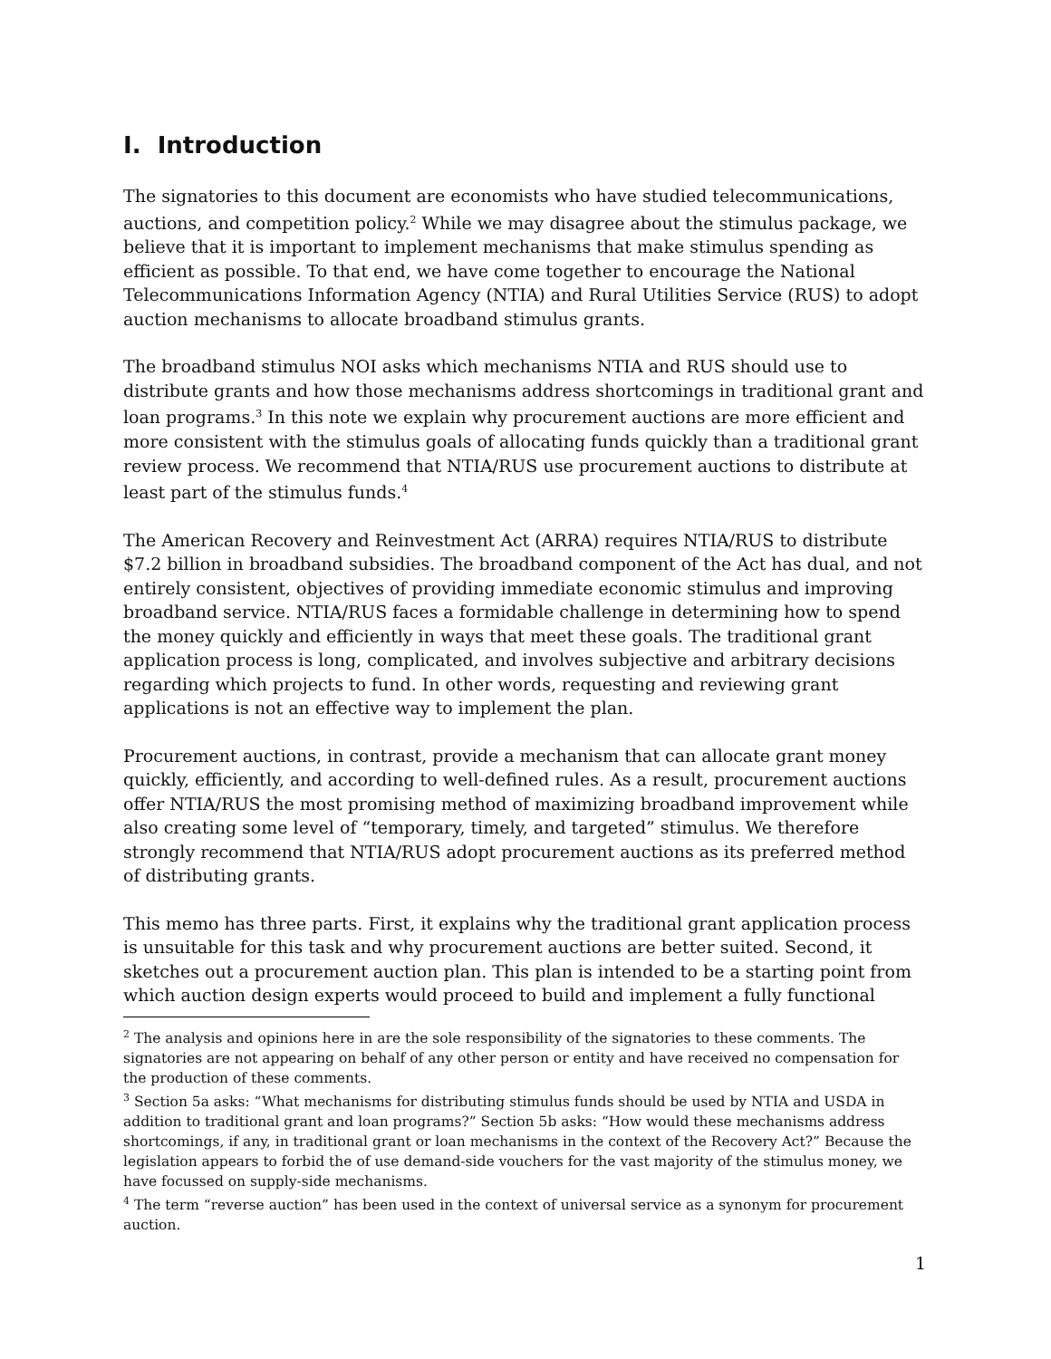I. Introduction
The signatories to this document are economists who have studied telecommunications, auctions, and competition policy.<sup>2</sup> While we may disagree about the stimulus package, we believe that it is important to implement mechanisms that make stimulus spending as efficient as possible. To that end, we have come together to encourage the National Telecommunications Information Agency (NTIA) and Rural Utilities Service (RUS) to adopt auction mechanisms to allocate broadband stimulus grants.
The broadband stimulus NOI asks which mechanisms NTIA and RUS should use to distribute grants and how those mechanisms address shortcomings in traditional grant and loan programs.<sup>3</sup> In this note we explain why procurement auctions are more efficient and more consistent with the stimulus goals of allocating funds quickly than a traditional grant review process. We recommend that NTIA/RUS use procurement auctions to distribute at least part of the stimulus funds.<sup>4</sup>
The American Recovery and Reinvestment Act (ARRA) requires NTIA/RUS to distribute $7.2 billion in broadband subsidies. The broadband component of the Act has dual, and not entirely consistent, objectives of providing immediate economic stimulus and improving broadband service. NTIA/RUS faces a formidable challenge in determining how to spend the money quickly and efficiently in ways that meet these goals. The traditional grant application process is long, complicated, and involves subjective and arbitrary decisions regarding which projects to fund. In other words, requesting and reviewing grant applications is not an effective way to implement the plan.
Procurement auctions, in contrast, provide a mechanism that can allocate grant money quickly, efficiently, and according to well-defined rules. As a result, procurement auctions offer NTIA/RUS the most promising method of maximizing broadband improvement while also creating some level of “temporary, timely, and targeted” stimulus. We therefore strongly recommend that NTIA/RUS adopt procurement auctions as its preferred method of distributing grants.
This memo has three parts. First, it explains why the traditional grant application process is unsuitable for this task and why procurement auctions are better suited. Second, it sketches out a procurement auction plan. This plan is intended to be a starting point from which auction design experts would proceed to build and implement a fully functional
<sup>2</sup> The analysis and opinions here in are the sole responsibility of the signatories to these comments. The signatories are not appearing on behalf of any other person or entity and have received no compensation for the production of these comments.
<sup>3</sup> Section 5a asks: “What mechanisms for distributing stimulus funds should be used by NTIA and USDA in addition to traditional grant and loan programs?” Section 5b asks: “How would these mechanisms address shortcomings, if any, in traditional grant or loan mechanisms in the context of the Recovery Act?” Because the legislation appears to forbid the of use demand-side vouchers for the vast majority of the stimulus money, we have focussed on supply-side mechanisms.
<sup>4</sup> The term “reverse auction” has been used in the context of universal service as a synonym for procurement auction.
1